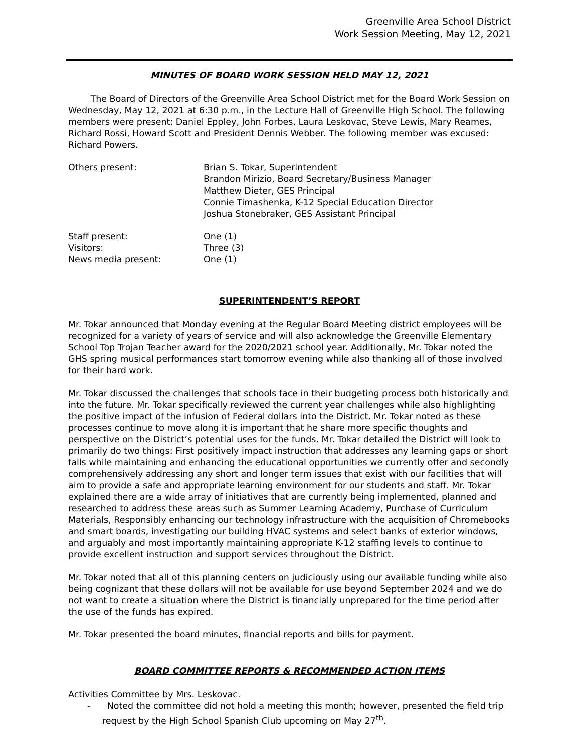Greenville Area School District
Work Session Meeting, May 12, 2021
MINUTES OF BOARD WORK SESSION HELD MAY 12, 2021
The Board of Directors of the Greenville Area School District met for the Board Work Session on Wednesday, May 12, 2021 at 6:30 p.m., in the Lecture Hall of Greenville High School. The following members were present: Daniel Eppley, John Forbes, Laura Leskovac, Steve Lewis, Mary Reames, Richard Rossi, Howard Scott and President Dennis Webber. The following member was excused: Richard Powers.
Others present: Brian S. Tokar, Superintendent
Brandon Mirizio, Board Secretary/Business Manager
Matthew Dieter, GES Principal
Connie Timashenka, K-12 Special Education Director
Joshua Stonebraker, GES Assistant Principal
Staff present: One (1)
Visitors: Three (3)
News media present: One (1)
SUPERINTENDENT’S REPORT
Mr. Tokar announced that Monday evening at the Regular Board Meeting district employees will be recognized for a variety of years of service and will also acknowledge the Greenville Elementary School Top Trojan Teacher award for the 2020/2021 school year. Additionally, Mr. Tokar noted the GHS spring musical performances start tomorrow evening while also thanking all of those involved for their hard work.
Mr. Tokar discussed the challenges that schools face in their budgeting process both historically and into the future. Mr. Tokar specifically reviewed the current year challenges while also highlighting the positive impact of the infusion of Federal dollars into the District. Mr. Tokar noted as these processes continue to move along it is important that he share more specific thoughts and perspective on the District’s potential uses for the funds. Mr. Tokar detailed the District will look to primarily do two things: First positively impact instruction that addresses any learning gaps or short falls while maintaining and enhancing the educational opportunities we currently offer and secondly comprehensively addressing any short and longer term issues that exist with our facilities that will aim to provide a safe and appropriate learning environment for our students and staff. Mr. Tokar explained there are a wide array of initiatives that are currently being implemented, planned and researched to address these areas such as Summer Learning Academy, Purchase of Curriculum Materials, Responsibly enhancing our technology infrastructure with the acquisition of Chromebooks and smart boards, investigating our building HVAC systems and select banks of exterior windows, and arguably and most importantly maintaining appropriate K-12 staffing levels to continue to provide excellent instruction and support services throughout the District.
Mr. Tokar noted that all of this planning centers on judiciously using our available funding while also being cognizant that these dollars will not be available for use beyond September 2024 and we do not want to create a situation where the District is financially unprepared for the time period after the use of the funds has expired.
Mr. Tokar presented the board minutes, financial reports and bills for payment.
BOARD COMMITTEE REPORTS & RECOMMENDED ACTION ITEMS
Activities Committee by Mrs. Leskovac.
- Noted the committee did not hold a meeting this month; however, presented the field trip request by the High School Spanish Club upcoming on May 27<sup>th</sup>.